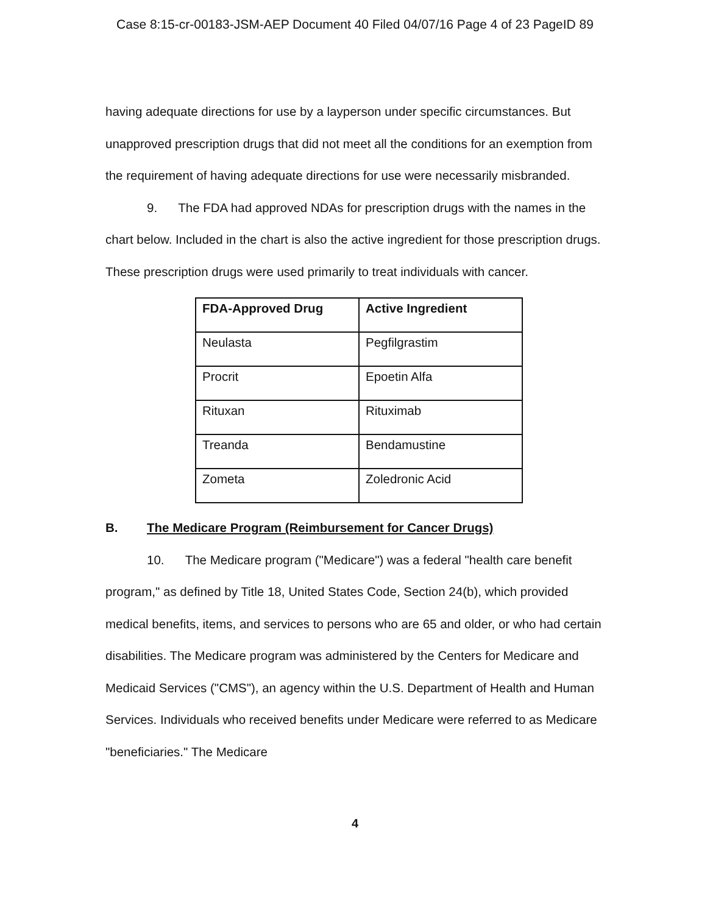Case 8:15-cr-00183-JSM-AEP Document 40 Filed 04/07/16 Page 4 of 23 PageID 89
having adequate directions for use by a layperson under specific circumstances. But unapproved prescription drugs that did not meet all the conditions for an exemption from the requirement of having adequate directions for use were necessarily misbranded.
9. The FDA had approved NDAs for prescription drugs with the names in the chart below. Included in the chart is also the active ingredient for those prescription drugs. These prescription drugs were used primarily to treat individuals with cancer.
| FDA-Approved Drug | Active Ingredient |
| --- | --- |
| Neulasta | Pegfilgrastim |
| Procrit | Epoetin Alfa |
| Rituxan | Rituximab |
| Treanda | Bendamustine |
| Zometa | Zoledronic Acid |
B. The Medicare Program (Reimbursement for Cancer Drugs)
10. The Medicare program ("Medicare") was a federal "health care benefit program," as defined by Title 18, United States Code, Section 24(b), which provided medical benefits, items, and services to persons who are 65 and older, or who had certain disabilities. The Medicare program was administered by the Centers for Medicare and Medicaid Services ("CMS"), an agency within the U.S. Department of Health and Human Services. Individuals who received benefits under Medicare were referred to as Medicare "beneficiaries." The Medicare
4